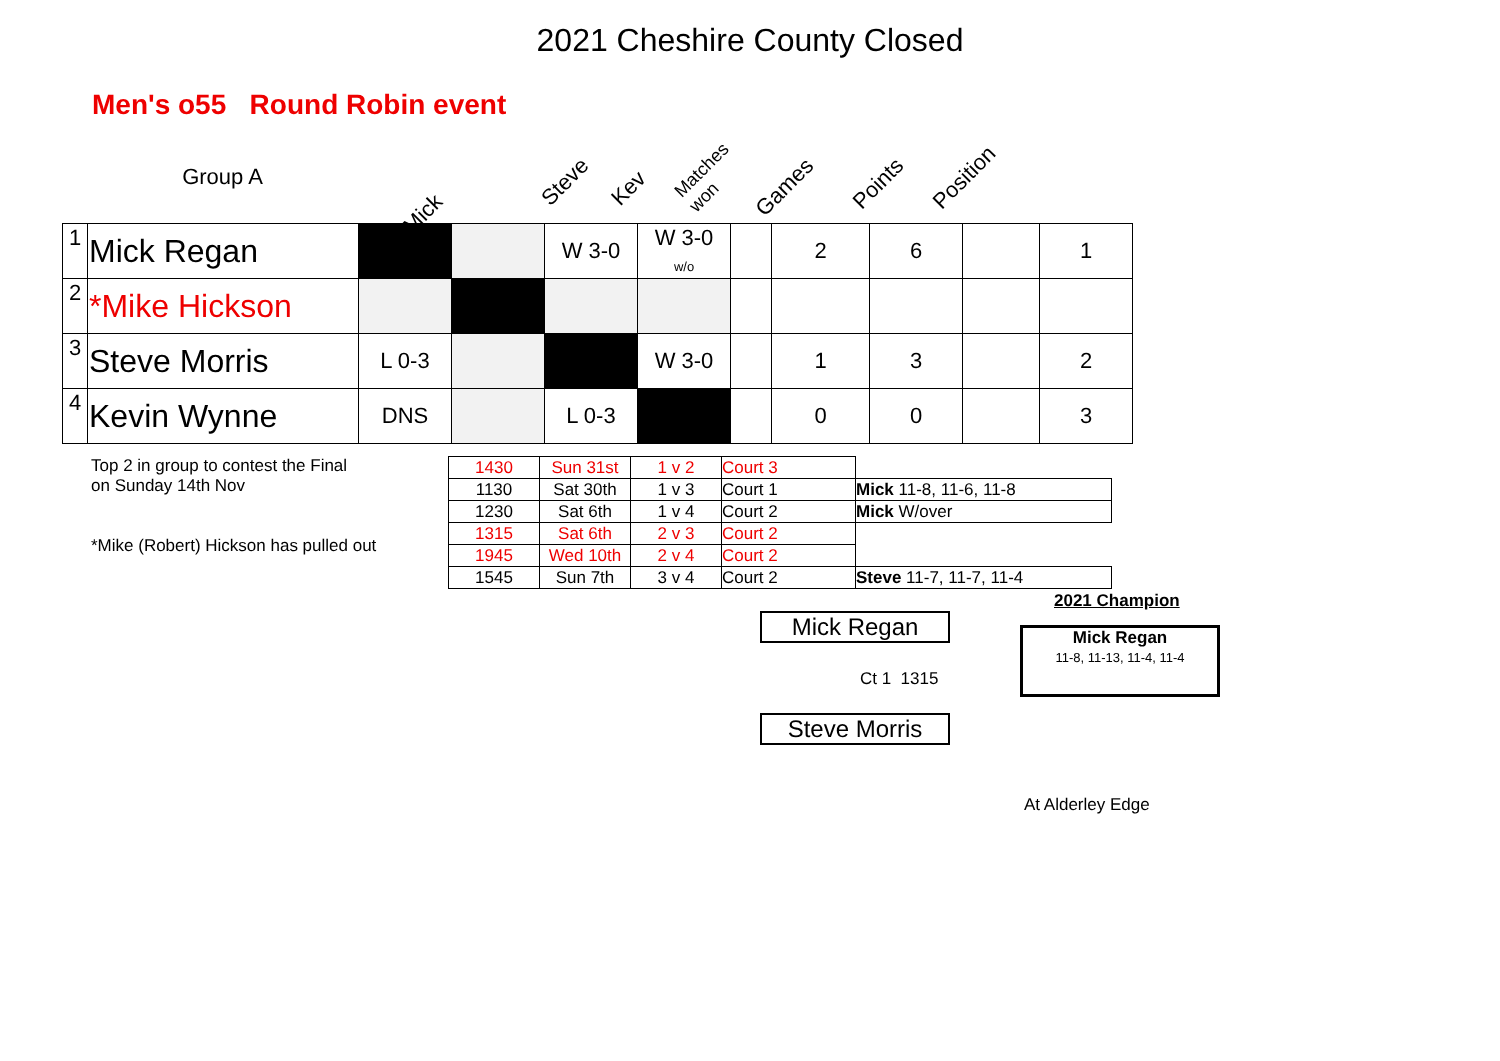2021 Cheshire County Closed
Men's o55 Round Robin event
Group A Mick Steve Kev Matches won Games Points Position
| 1 | Mick Regan | | | W 3-0 | W 3-0 w/o | | 2 | 6 | | 1 |
| 2 | *Mike Hickson | | | | | | | | | |
| 3 | Steve Morris | L 0-3 | | | W 3-0 | | 1 | 3 | | 2 |
| 4 | Kevin Wynne | DNS | | L 0-3 | | | 0 | 0 | | 3 |
Top 2 in group to contest the Final
on Sunday 14th Nov
*Mike (Robert) Hickson has pulled out
| 1430 | Sun 31st | 1 v 2 | Court 3 | |
| 1130 | Sat 30th | 1 v 3 | Court 1 | Mick 11-8, 11-6, 11-8 |
| 1230 | Sat 6th | 1 v 4 | Court 2 | Mick W/over |
| 1315 | Sat 6th | 2 v 3 | Court 2 | |
| 1945 | Wed 10th | 2 v 4 | Court 2 | |
| 1545 | Sun 7th | 3 v 4 | Court 2 | Steve 11-7, 11-7, 11-4 |
Mick Regan
Ct 1 1315
Steve Morris
2021 Champion
Mick Regan
11-8, 11-13, 11-4, 11-4
At Alderley Edge